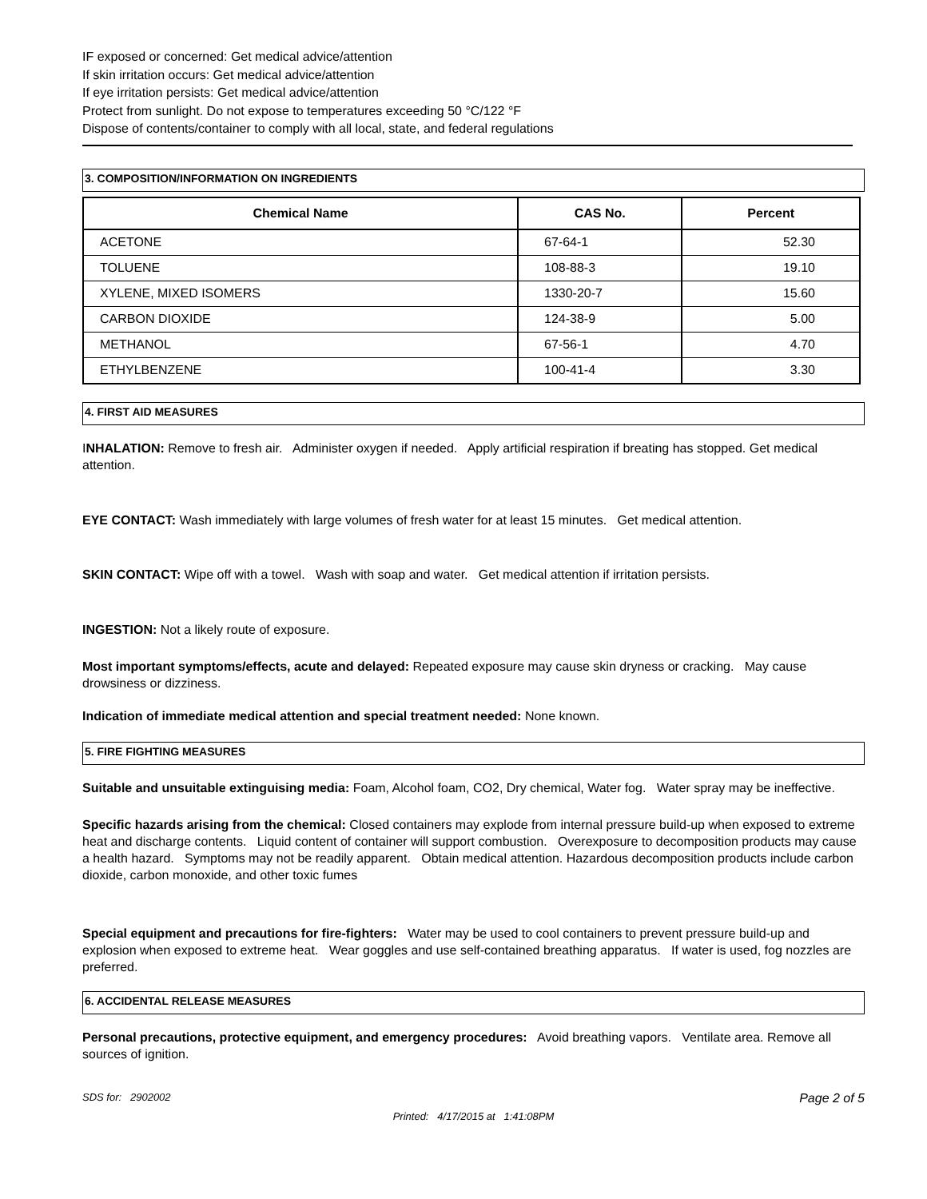IF exposed or concerned: Get medical advice/attention
If skin irritation occurs: Get medical advice/attention
If eye irritation persists: Get medical advice/attention
Protect from sunlight. Do not expose to temperatures exceeding 50 °C/122 °F
Dispose of contents/container to comply with all local, state, and federal regulations
3. COMPOSITION/INFORMATION ON INGREDIENTS
| Chemical Name | CAS No. | Percent |
| --- | --- | --- |
| ACETONE | 67-64-1 | 52.30 |
| TOLUENE | 108-88-3 | 19.10 |
| XYLENE, MIXED ISOMERS | 1330-20-7 | 15.60 |
| CARBON DIOXIDE | 124-38-9 | 5.00 |
| METHANOL | 67-56-1 | 4.70 |
| ETHYLBENZENE | 100-41-4 | 3.30 |
4. FIRST AID MEASURES
INHALATION: Remove to fresh air. Administer oxygen if needed. Apply artificial respiration if breating has stopped. Get medical attention.
EYE CONTACT: Wash immediately with large volumes of fresh water for at least 15 minutes. Get medical attention.
SKIN CONTACT: Wipe off with a towel. Wash with soap and water. Get medical attention if irritation persists.
INGESTION: Not a likely route of exposure.
Most important symptoms/effects, acute and delayed: Repeated exposure may cause skin dryness or cracking. May cause drowsiness or dizziness.
Indication of immediate medical attention and special treatment needed: None known.
5. FIRE FIGHTING MEASURES
Suitable and unsuitable extinguising media: Foam, Alcohol foam, CO2, Dry chemical, Water fog. Water spray may be ineffective.
Specific hazards arising from the chemical: Closed containers may explode from internal pressure build-up when exposed to extreme heat and discharge contents. Liquid content of container will support combustion. Overexposure to decomposition products may cause a health hazard. Symptoms may not be readily apparent. Obtain medical attention. Hazardous decomposition products include carbon dioxide, carbon monoxide, and other toxic fumes
Special equipment and precautions for fire-fighters: Water may be used to cool containers to prevent pressure build-up and explosion when exposed to extreme heat. Wear goggles and use self-contained breathing apparatus. If water is used, fog nozzles are preferred.
6. ACCIDENTAL RELEASE MEASURES
Personal precautions, protective equipment, and emergency procedures: Avoid breathing vapors. Ventilate area. Remove all sources of ignition.
SDS for: 2902002 Page 2 of 5
Printed: 4/17/2015 at 1:41:08PM